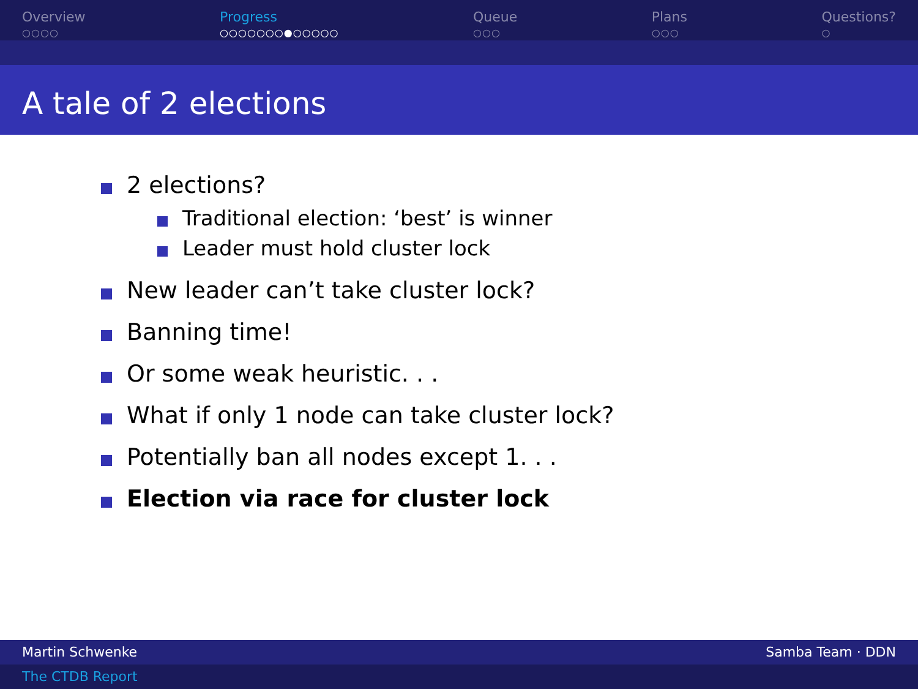Overview
○○○○
Progress
○○○○○○○●○○○○○
Queue
○○○
Plans
○○○
Questions?
○
A tale of 2 elections
2 elections?
Traditional election: ‘best’ is winner
Leader must hold cluster lock
New leader can’t take cluster lock?
Banning time!
Or some weak heuristic. . .
What if only 1 node can take cluster lock?
Potentially ban all nodes except 1. . .
Election via race for cluster lock
Martin Schwenke Samba Team · DDN
The CTDB Report